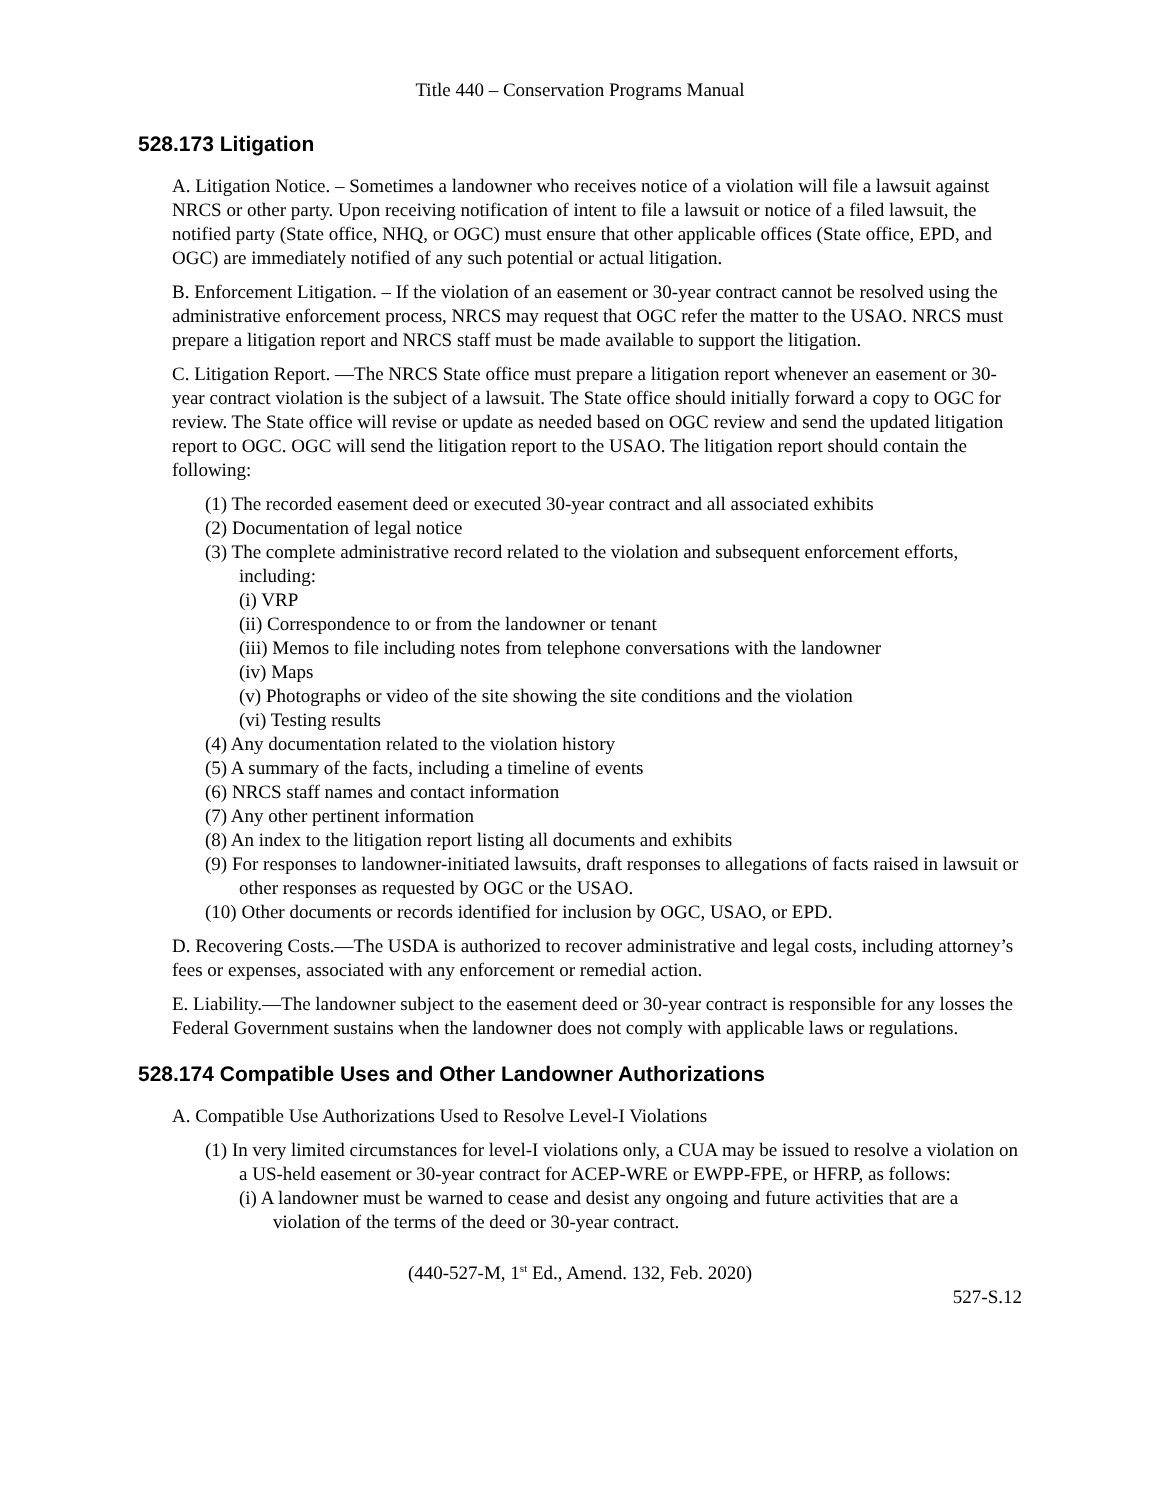Title 440 – Conservation Programs Manual
528.173 Litigation
A. Litigation Notice. – Sometimes a landowner who receives notice of a violation will file a lawsuit against NRCS or other party. Upon receiving notification of intent to file a lawsuit or notice of a filed lawsuit, the notified party (State office, NHQ, or OGC) must ensure that other applicable offices (State office, EPD, and OGC) are immediately notified of any such potential or actual litigation.
B. Enforcement Litigation. – If the violation of an easement or 30-year contract cannot be resolved using the administrative enforcement process, NRCS may request that OGC refer the matter to the USAO. NRCS must prepare a litigation report and NRCS staff must be made available to support the litigation.
C. Litigation Report. —The NRCS State office must prepare a litigation report whenever an easement or 30-year contract violation is the subject of a lawsuit. The State office should initially forward a copy to OGC for review. The State office will revise or update as needed based on OGC review and send the updated litigation report to OGC. OGC will send the litigation report to the USAO. The litigation report should contain the following:
(1) The recorded easement deed or executed 30-year contract and all associated exhibits
(2) Documentation of legal notice
(3) The complete administrative record related to the violation and subsequent enforcement efforts, including:
(i) VRP
(ii) Correspondence to or from the landowner or tenant
(iii) Memos to file including notes from telephone conversations with the landowner
(iv) Maps
(v) Photographs or video of the site showing the site conditions and the violation
(vi) Testing results
(4) Any documentation related to the violation history
(5) A summary of the facts, including a timeline of events
(6) NRCS staff names and contact information
(7) Any other pertinent information
(8) An index to the litigation report listing all documents and exhibits
(9) For responses to landowner-initiated lawsuits, draft responses to allegations of facts raised in lawsuit or other responses as requested by OGC or the USAO.
(10) Other documents or records identified for inclusion by OGC, USAO, or EPD.
D. Recovering Costs.—The USDA is authorized to recover administrative and legal costs, including attorney’s fees or expenses, associated with any enforcement or remedial action.
E. Liability.—The landowner subject to the easement deed or 30-year contract is responsible for any losses the Federal Government sustains when the landowner does not comply with applicable laws or regulations.
528.174 Compatible Uses and Other Landowner Authorizations
A. Compatible Use Authorizations Used to Resolve Level-I Violations
(1) In very limited circumstances for level-I violations only, a CUA may be issued to resolve a violation on a US-held easement or 30-year contract for ACEP-WRE or EWPP-FPE, or HFRP, as follows:
(i) A landowner must be warned to cease and desist any ongoing and future activities that are a violation of the terms of the deed or 30-year contract.
(440-527-M, 1<sup>st</sup> Ed., Amend. 132, Feb. 2020)
527-S.12